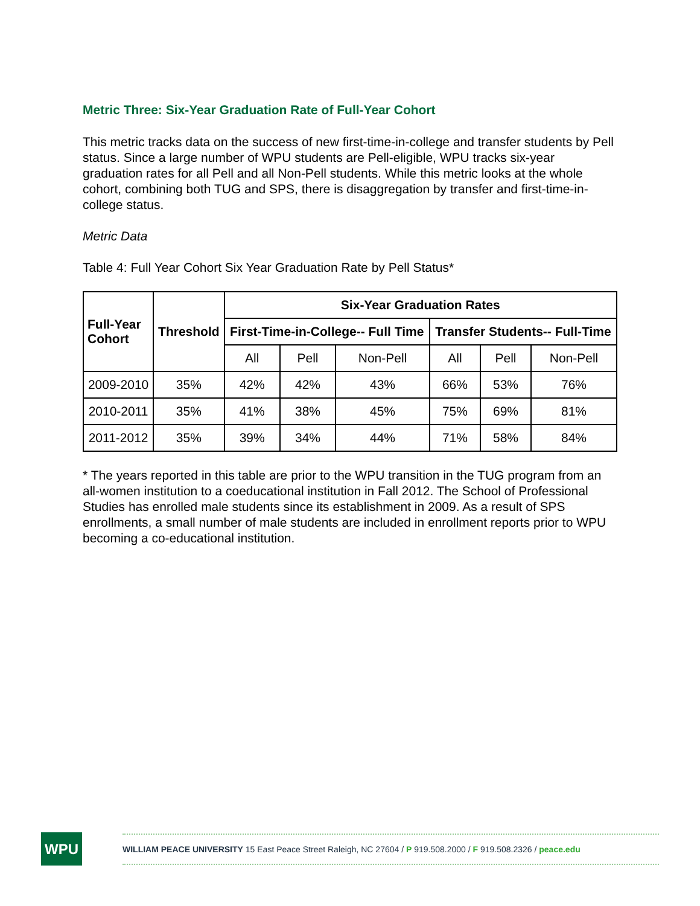Metric Three: Six-Year Graduation Rate of Full-Year Cohort
This metric tracks data on the success of new first-time-in-college and transfer students by Pell status. Since a large number of WPU students are Pell-eligible, WPU tracks six-year graduation rates for all Pell and all Non-Pell students. While this metric looks at the whole cohort, combining both TUG and SPS, there is disaggregation by transfer and first-time-in-college status.
Metric Data
Table 4: Full Year Cohort Six Year Graduation Rate by Pell Status*
| Full-Year Cohort | Threshold | Six-Year Graduation Rates | | | | | |
| --- | --- | --- | --- | --- | --- | --- | --- |
| | | First-Time-in-College-- Full Time | | | Transfer Students-- Full-Time | | |
| | | All | Pell | Non-Pell | All | Pell | Non-Pell |
| 2009-2010 | 35% | 42% | 42% | 43% | 66% | 53% | 76% |
| 2010-2011 | 35% | 41% | 38% | 45% | 75% | 69% | 81% |
| 2011-2012 | 35% | 39% | 34% | 44% | 71% | 58% | 84% |
* The years reported in this table are prior to the WPU transition in the TUG program from an all-women institution to a coeducational institution in Fall 2012. The School of Professional Studies has enrolled male students since its establishment in 2009. As a result of SPS enrollments, a small number of male students are included in enrollment reports prior to WPU becoming a co-educational institution.
WPU
WILLIAM PEACE UNIVERSITY 15 East Peace Street Raleigh, NC 27604 / P 919.508.2000 / F 919.508.2326 / peace.edu